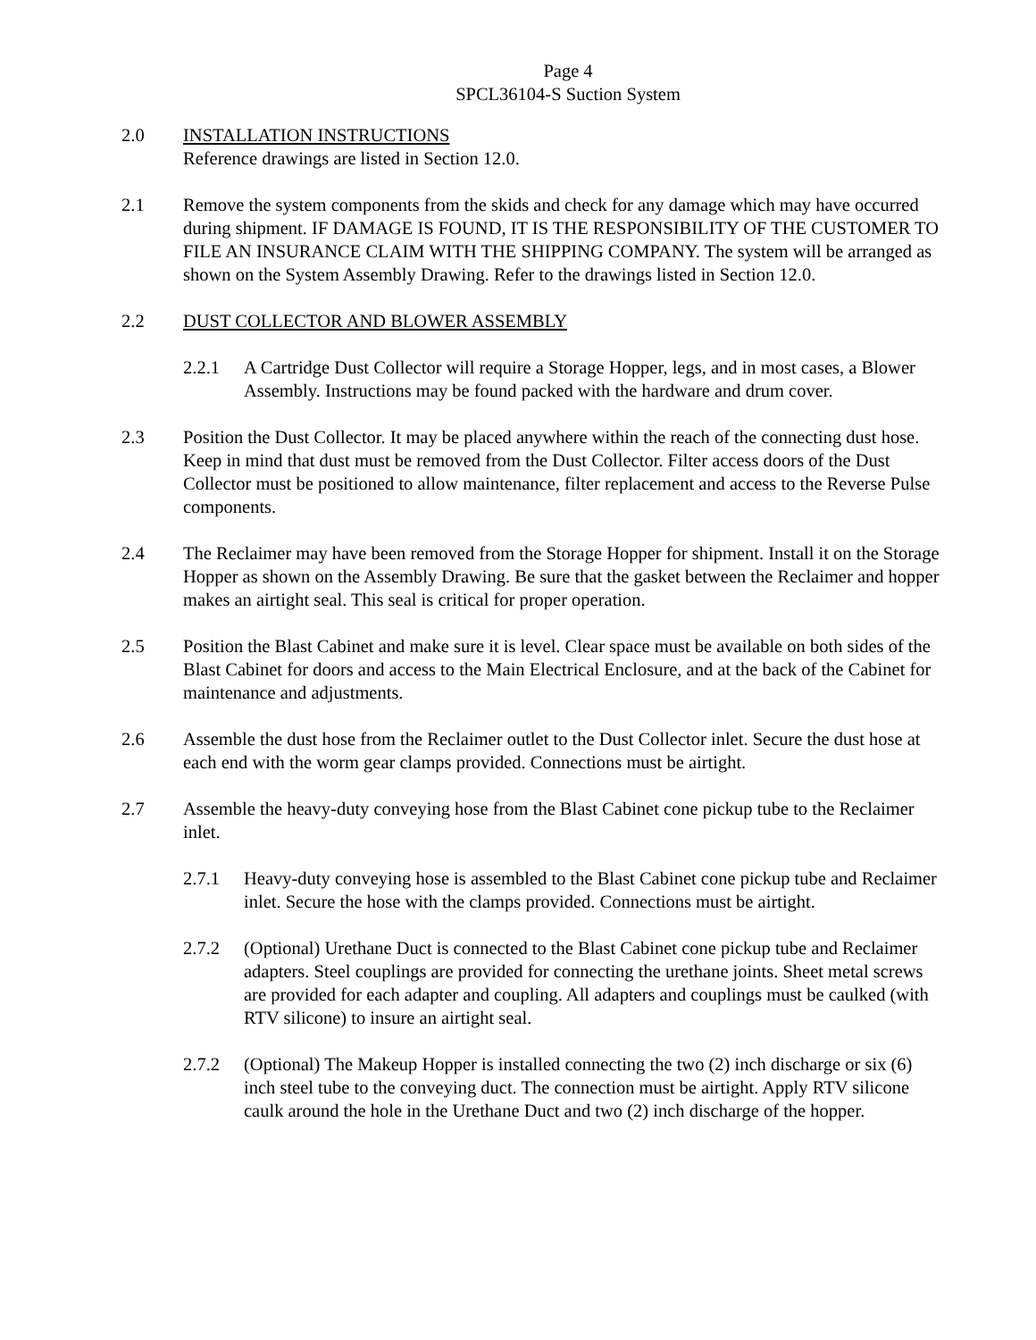Page 4
SPCL36104-S Suction System
2.0 INSTALLATION INSTRUCTIONS
Reference drawings are listed in Section 12.0.
2.1 Remove the system components from the skids and check for any damage which may have occurred during shipment. IF DAMAGE IS FOUND, IT IS THE RESPONSIBILITY OF THE CUSTOMER TO FILE AN INSURANCE CLAIM WITH THE SHIPPING COMPANY. The system will be arranged as shown on the System Assembly Drawing. Refer to the drawings listed in Section 12.0.
2.2 DUST COLLECTOR AND BLOWER ASSEMBLY
2.2.1 A Cartridge Dust Collector will require a Storage Hopper, legs, and in most cases, a Blower Assembly. Instructions may be found packed with the hardware and drum cover.
2.3 Position the Dust Collector. It may be placed anywhere within the reach of the connecting dust hose. Keep in mind that dust must be removed from the Dust Collector. Filter access doors of the Dust Collector must be positioned to allow maintenance, filter replacement and access to the Reverse Pulse components.
2.4 The Reclaimer may have been removed from the Storage Hopper for shipment. Install it on the Storage Hopper as shown on the Assembly Drawing. Be sure that the gasket between the Reclaimer and hopper makes an airtight seal. This seal is critical for proper operation.
2.5 Position the Blast Cabinet and make sure it is level. Clear space must be available on both sides of the Blast Cabinet for doors and access to the Main Electrical Enclosure, and at the back of the Cabinet for maintenance and adjustments.
2.6 Assemble the dust hose from the Reclaimer outlet to the Dust Collector inlet. Secure the dust hose at each end with the worm gear clamps provided. Connections must be airtight.
2.7 Assemble the heavy-duty conveying hose from the Blast Cabinet cone pickup tube to the Reclaimer inlet.
2.7.1 Heavy-duty conveying hose is assembled to the Blast Cabinet cone pickup tube and Reclaimer inlet. Secure the hose with the clamps provided. Connections must be airtight.
2.7.2 (Optional) Urethane Duct is connected to the Blast Cabinet cone pickup tube and Reclaimer adapters. Steel couplings are provided for connecting the urethane joints. Sheet metal screws are provided for each adapter and coupling. All adapters and couplings must be caulked (with RTV silicone) to insure an airtight seal.
2.7.2 (Optional) The Makeup Hopper is installed connecting the two (2) inch discharge or six (6) inch steel tube to the conveying duct. The connection must be airtight. Apply RTV silicone caulk around the hole in the Urethane Duct and two (2) inch discharge of the hopper.